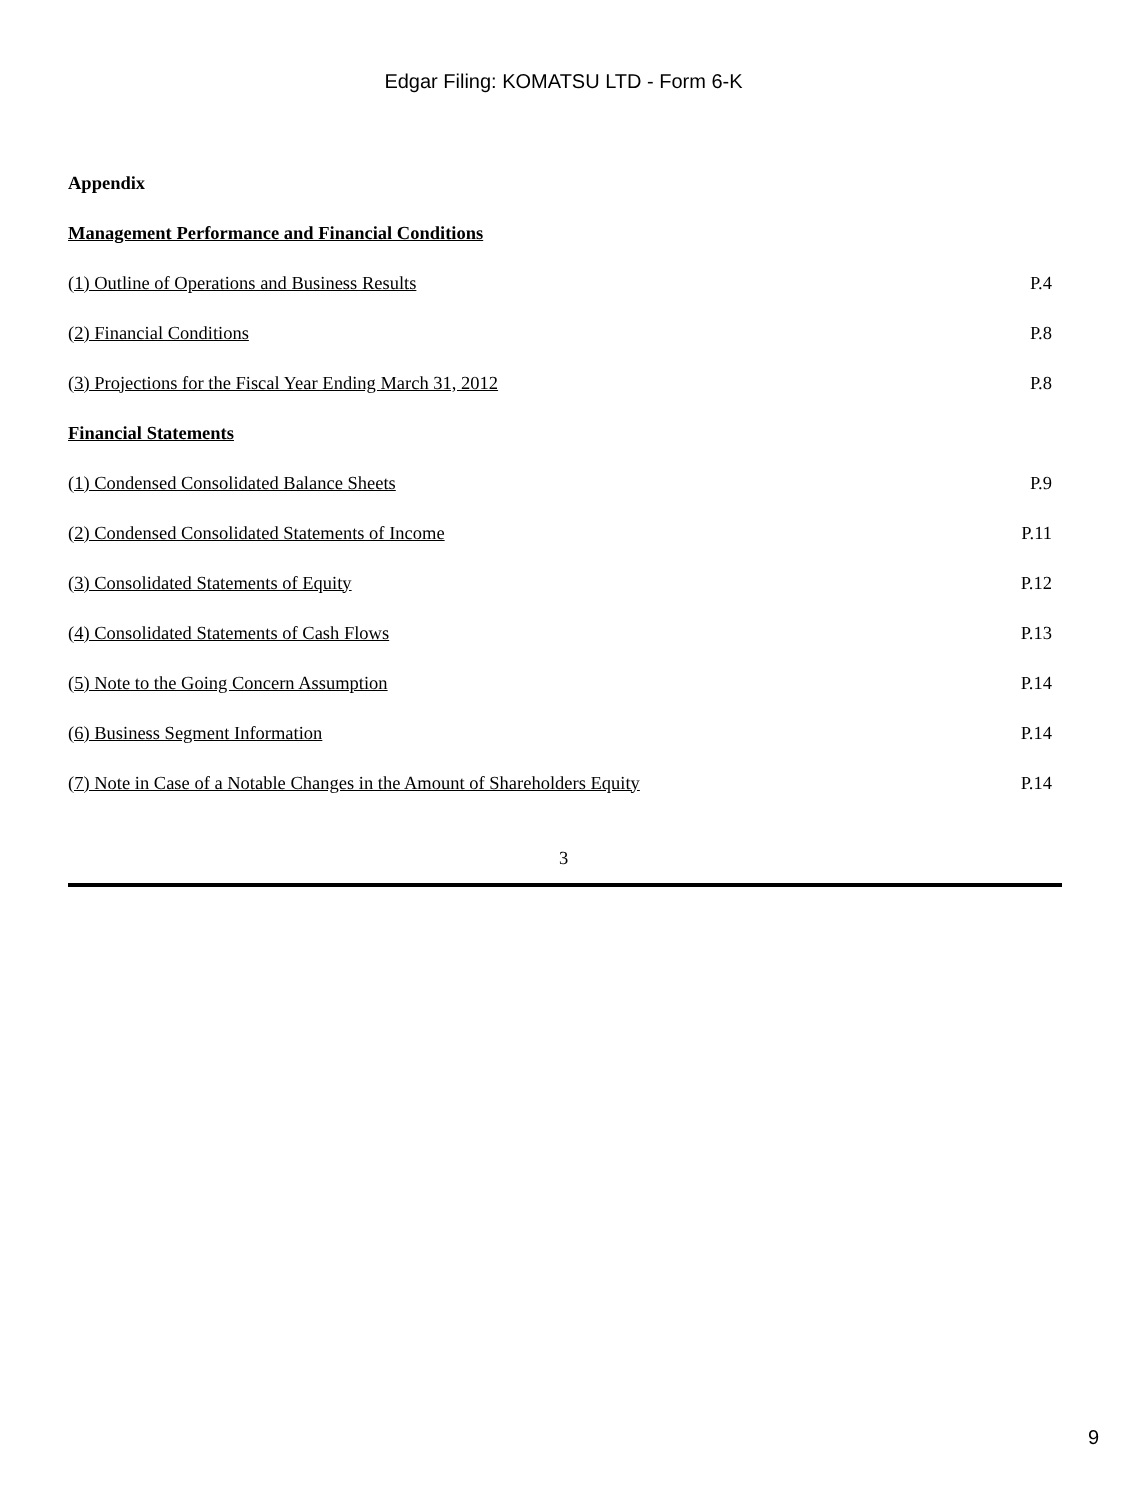Edgar Filing: KOMATSU LTD - Form 6-K
Appendix
Management Performance and Financial Conditions
(1) Outline of Operations and Business Results P.4
(2) Financial Conditions P.8
(3) Projections for the Fiscal Year Ending March 31, 2012 P.8
Financial Statements
(1) Condensed Consolidated Balance Sheets P.9
(2) Condensed Consolidated Statements of Income P.11
(3) Consolidated Statements of Equity P.12
(4) Consolidated Statements of Cash Flows P.13
(5) Note to the Going Concern Assumption P.14
(6) Business Segment Information P.14
(7) Note in Case of a Notable Changes in the Amount of Shareholders Equity P.14
3
9